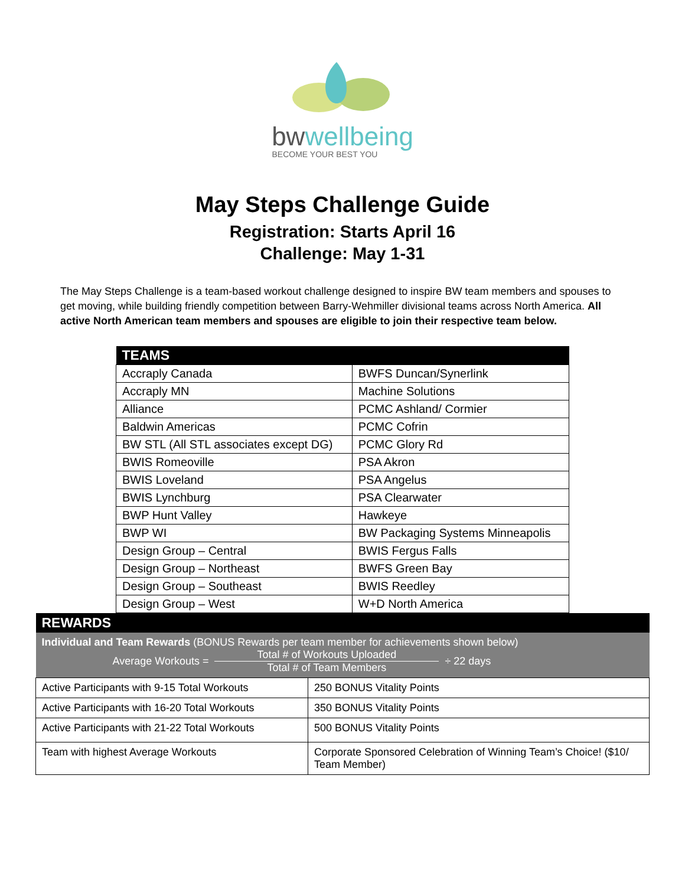bwwellbeing
BECOME YOUR BEST YOU
May Steps Challenge Guide
Registration: Starts April 16
Challenge: May 1-31
The May Steps Challenge is a team-based workout challenge designed to inspire BW team members and spouses to get moving, while building friendly competition between Barry-Wehmiller divisional teams across North America. All active North American team members and spouses are eligible to join their respective team below.
| TEAMS | |
| --- | --- |
| Accraply Canada | BWFS Duncan/Synerlink |
| Accraply MN | Machine Solutions |
| Alliance | PCMC Ashland/ Cormier |
| Baldwin Americas | PCMC Cofrin |
| BW STL (All STL associates except DG) | PCMC Glory Rd |
| BWIS Romeoville | PSA Akron |
| BWIS Loveland | PSA Angelus |
| BWIS Lynchburg | PSA Clearwater |
| BWP Hunt Valley | Hawkeye |
| BWP WI | BW Packaging Systems Minneapolis |
| Design Group – Central | BWIS Fergus Falls |
| Design Group – Northeast | BWFS Green Bay |
| Design Group – Southeast | BWIS Reedley |
| Design Group – West | W+D North America |
| REWARDS | |
| --- | --- |
| Individual and Team Rewards (BONUS Rewards per team member for achievements shown below) Average Workouts = Total # of Workouts Uploaded Total # of Team Members ÷ 22 days | |
| Active Participants with 9-15 Total Workouts | 250 BONUS Vitality Points |
| Active Participants with 16-20 Total Workouts | 350 BONUS Vitality Points |
| Active Participants with 21-22 Total Workouts | 500 BONUS Vitality Points |
| Team with highest Average Workouts | Corporate Sponsored Celebration of Winning Team’s Choice! ($10/ Team Member) |